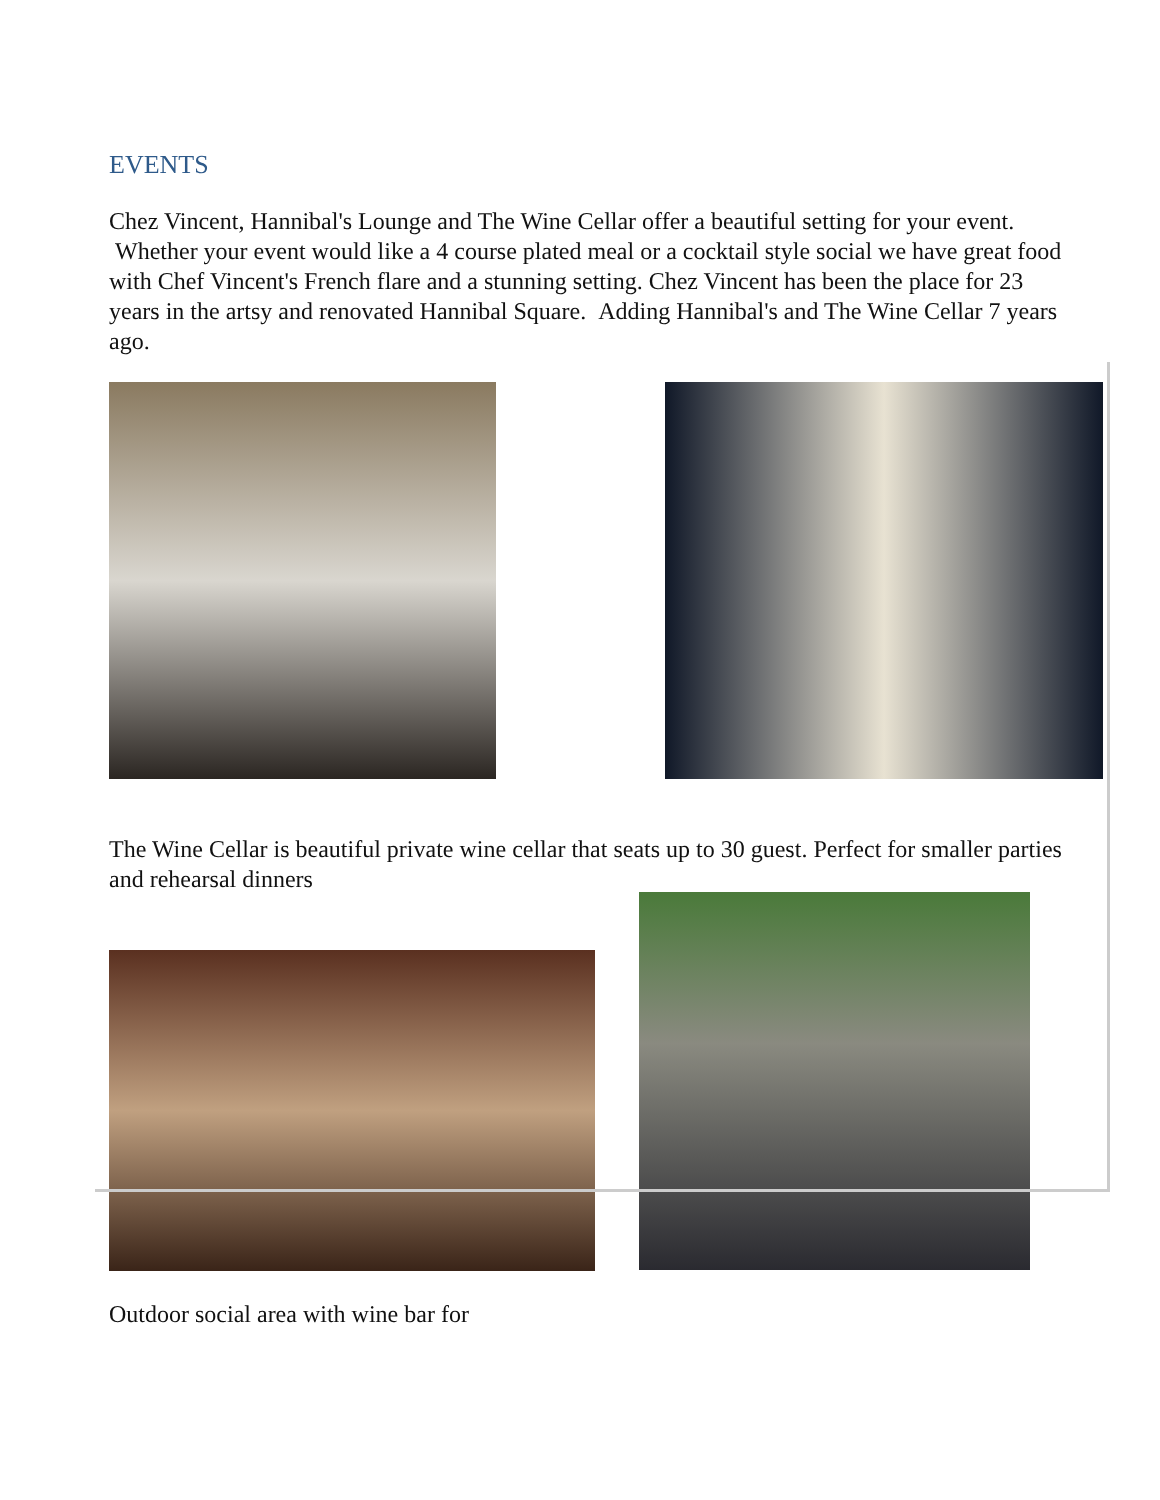EVENTS
Chez Vincent, Hannibal's Lounge and The Wine Cellar offer a beautiful setting for your event. Whether your event would like a 4 course plated meal or a cocktail style social we have great food with Chef Vincent's French flare and a stunning setting. Chez Vincent has been the place for 23 years in the artsy and renovated Hannibal Square. Adding Hannibal's and The Wine Cellar 7 years ago.
The Wine Cellar is beautiful private wine cellar that seats up to 30 guest. Perfect for smaller parties and rehearsal dinners
Outdoor social area with wine bar for